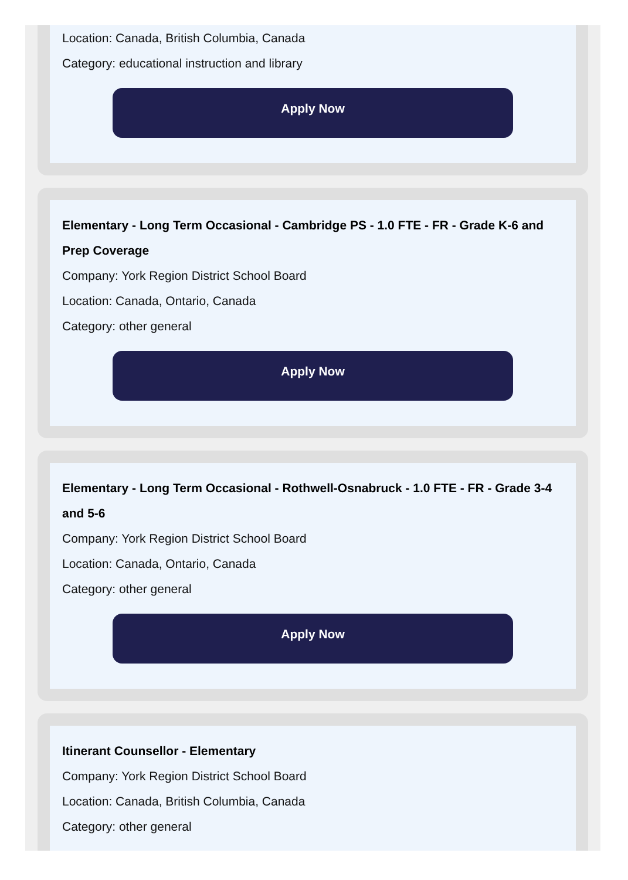Location: Canada, British Columbia, Canada
Category: educational instruction and library
Apply Now
Elementary - Long Term Occasional - Cambridge PS - 1.0 FTE - FR - Grade K-6 and Prep Coverage
Company: York Region District School Board
Location: Canada, Ontario, Canada
Category: other general
Apply Now
Elementary - Long Term Occasional - Rothwell-Osnabruck - 1.0 FTE - FR - Grade 3-4 and 5-6
Company: York Region District School Board
Location: Canada, Ontario, Canada
Category: other general
Apply Now
Itinerant Counsellor - Elementary
Company: York Region District School Board
Location: Canada, British Columbia, Canada
Category: other general